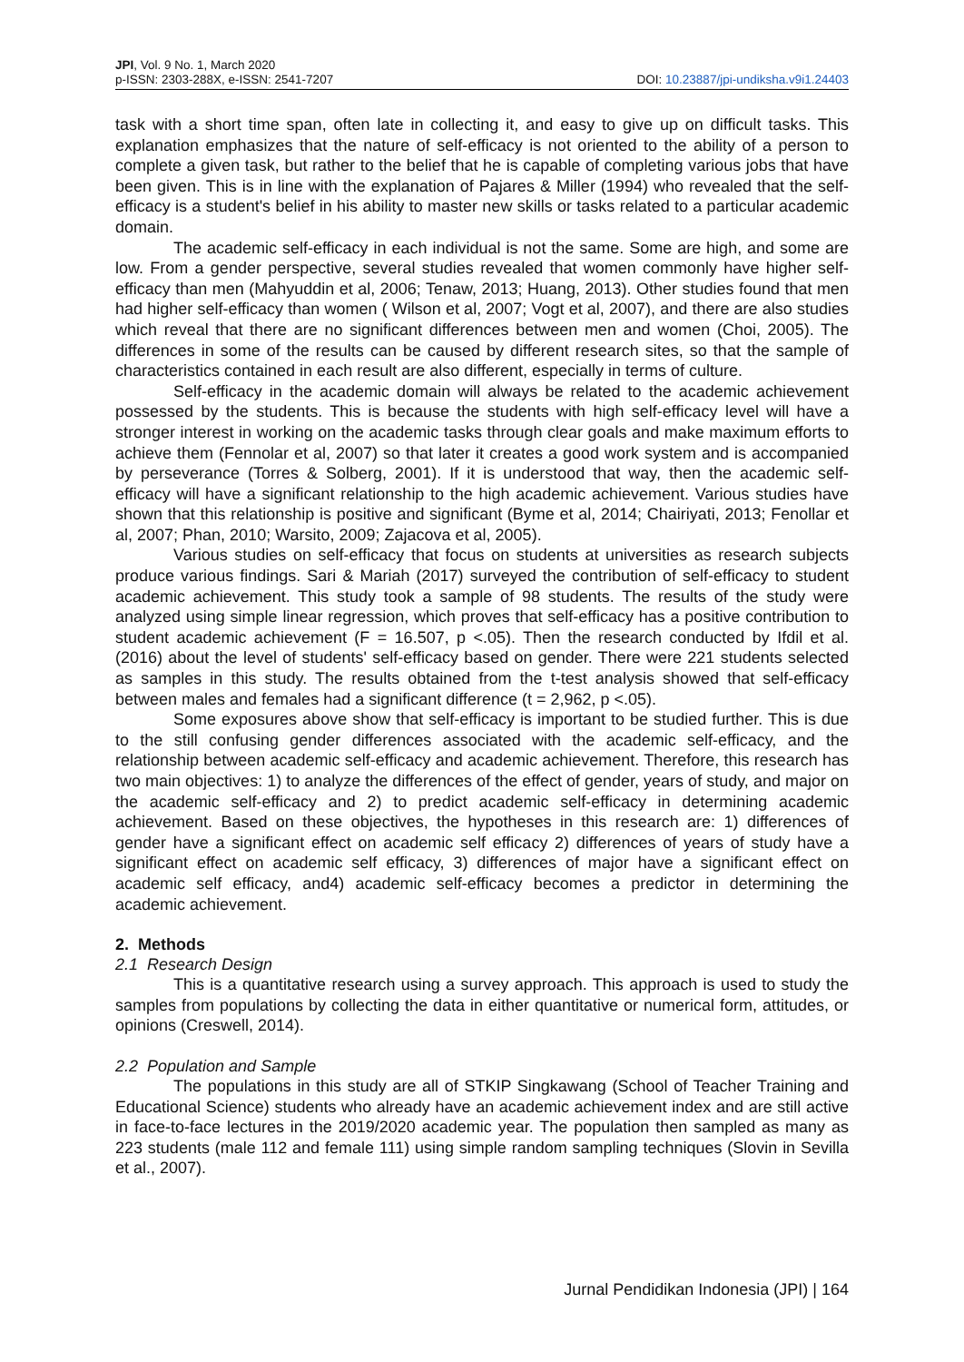JPI, Vol. 9 No. 1, March 2020
p-ISSN: 2303-288X, e-ISSN: 2541-7207
DOI: 10.23887/jpi-undiksha.v9i1.24403
task with a short time span, often late in collecting it, and easy to give up on difficult tasks. This explanation emphasizes that the nature of self-efficacy is not oriented to the ability of a person to complete a given task, but rather to the belief that he is capable of completing various jobs that have been given. This is in line with the explanation of Pajares & Miller (1994) who revealed that the self-efficacy is a student's belief in his ability to master new skills or tasks related to a particular academic domain.
The academic self-efficacy in each individual is not the same. Some are high, and some are low. From a gender perspective, several studies revealed that women commonly have higher self-efficacy than men (Mahyuddin et al, 2006; Tenaw, 2013; Huang, 2013). Other studies found that men had higher self-efficacy than women ( Wilson et al, 2007; Vogt et al, 2007), and there are also studies which reveal that there are no significant differences between men and women (Choi, 2005). The differences in some of the results can be caused by different research sites, so that the sample of characteristics contained in each result are also different, especially in terms of culture.
Self-efficacy in the academic domain will always be related to the academic achievement possessed by the students. This is because the students with high self-efficacy level will have a stronger interest in working on the academic tasks through clear goals and make maximum efforts to achieve them (Fennolar et al, 2007) so that later it creates a good work system and is accompanied by perseverance (Torres & Solberg, 2001). If it is understood that way, then the academic self-efficacy will have a significant relationship to the high academic achievement. Various studies have shown that this relationship is positive and significant (Byme et al, 2014; Chairiyati, 2013; Fenollar et al, 2007; Phan, 2010; Warsito, 2009; Zajacova et al, 2005).
Various studies on self-efficacy that focus on students at universities as research subjects produce various findings. Sari & Mariah (2017) surveyed the contribution of self-efficacy to student academic achievement. This study took a sample of 98 students. The results of the study were analyzed using simple linear regression, which proves that self-efficacy has a positive contribution to student academic achievement (F = 16.507, p <.05). Then the research conducted by Ifdil et al. (2016) about the level of students' self-efficacy based on gender. There were 221 students selected as samples in this study. The results obtained from the t-test analysis showed that self-efficacy between males and females had a significant difference (t = 2,962, p <.05).
Some exposures above show that self-efficacy is important to be studied further. This is due to the still confusing gender differences associated with the academic self-efficacy, and the relationship between academic self-efficacy and academic achievement. Therefore, this research has two main objectives: 1) to analyze the differences of the effect of gender, years of study, and major on the academic self-efficacy and 2) to predict academic self-efficacy in determining academic achievement. Based on these objectives, the hypotheses in this research are: 1) differences of gender have a significant effect on academic self efficacy 2) differences of years of study have a significant effect on academic self efficacy, 3) differences of major have a significant effect on academic self efficacy, and4) academic self-efficacy becomes a predictor in determining the academic achievement.
2. Methods
2.1 Research Design
This is a quantitative research using a survey approach. This approach is used to study the samples from populations by collecting the data in either quantitative or numerical form, attitudes, or opinions (Creswell, 2014).
2.2 Population and Sample
The populations in this study are all of STKIP Singkawang (School of Teacher Training and Educational Science) students who already have an academic achievement index and are still active in face-to-face lectures in the 2019/2020 academic year. The population then sampled as many as 223 students (male 112 and female 111) using simple random sampling techniques (Slovin in Sevilla et al., 2007).
Jurnal Pendidikan Indonesia (JPI) | 164